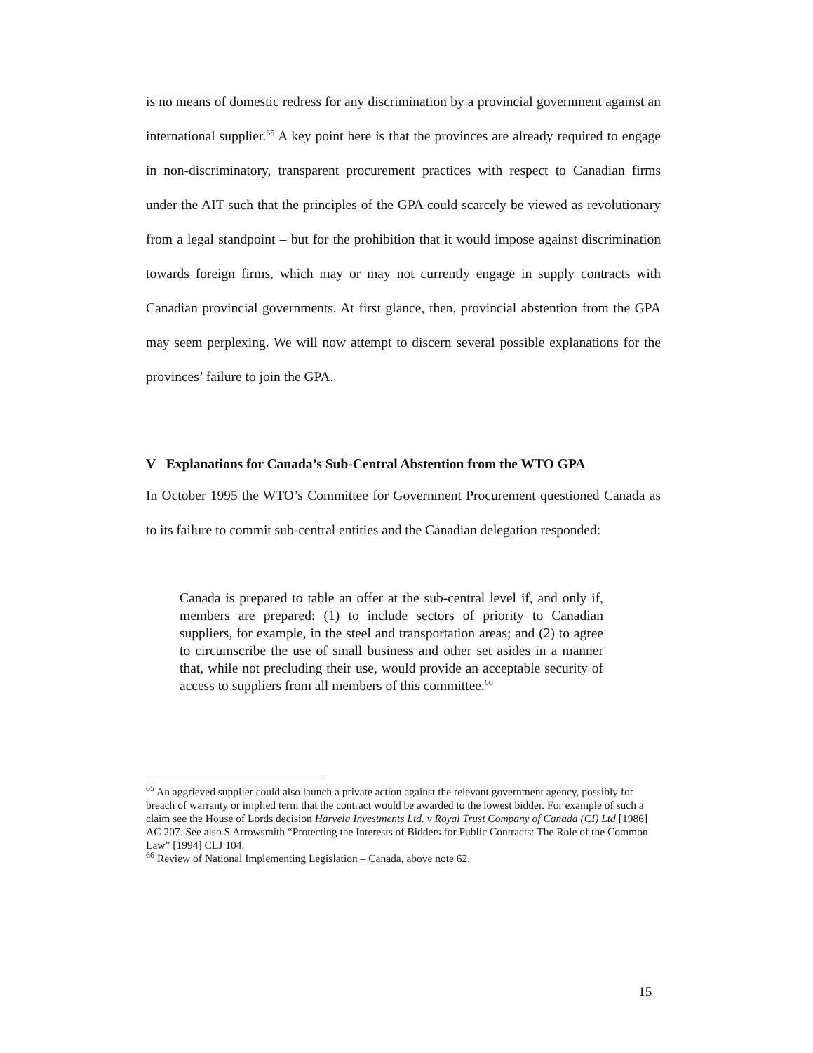is no means of domestic redress for any discrimination by a provincial government against an international supplier.<sup>65</sup> A key point here is that the provinces are already required to engage in non-discriminatory, transparent procurement practices with respect to Canadian firms under the AIT such that the principles of the GPA could scarcely be viewed as revolutionary from a legal standpoint – but for the prohibition that it would impose against discrimination towards foreign firms, which may or may not currently engage in supply contracts with Canadian provincial governments. At first glance, then, provincial abstention from the GPA may seem perplexing. We will now attempt to discern several possible explanations for the provinces’ failure to join the GPA.
V Explanations for Canada’s Sub-Central Abstention from the WTO GPA
In October 1995 the WTO’s Committee for Government Procurement questioned Canada as to its failure to commit sub-central entities and the Canadian delegation responded:
Canada is prepared to table an offer at the sub-central level if, and only if, members are prepared: (1) to include sectors of priority to Canadian suppliers, for example, in the steel and transportation areas; and (2) to agree to circumscribe the use of small business and other set asides in a manner that, while not precluding their use, would provide an acceptable security of access to suppliers from all members of this committee.<sup>66</sup>
<sup>65</sup> An aggrieved supplier could also launch a private action against the relevant government agency, possibly for breach of warranty or implied term that the contract would be awarded to the lowest bidder. For example of such a claim see the House of Lords decision Harvela Investments Ltd. v Royal Trust Company of Canada (CI) Ltd [1986] AC 207. See also S Arrowsmith “Protecting the Interests of Bidders for Public Contracts: The Role of the Common Law” [1994] CLJ 104.
<sup>66</sup> Review of National Implementing Legislation – Canada, above note 62.
15